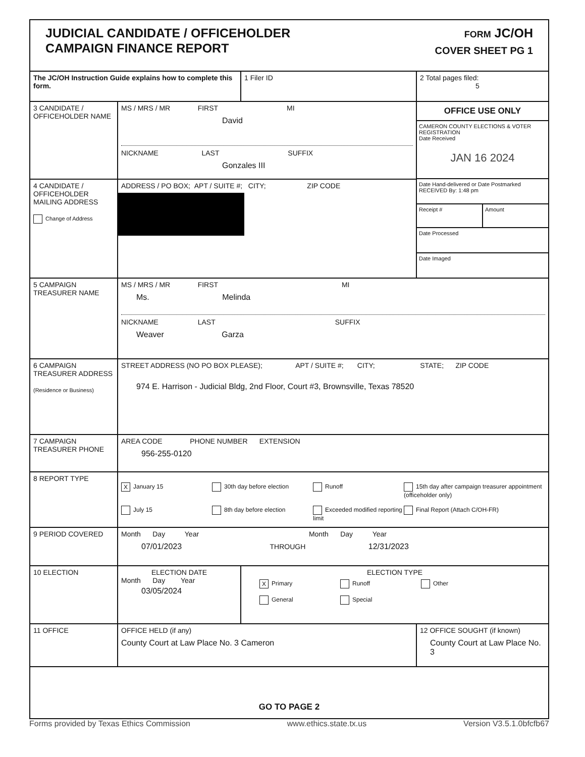| JUDICIAL CANDIDATE / OFFICEHOLDER CAMPAIGN FINANCE REPORT FORM JC/OH COVER SHEET PG 1 | | | |
| The JC/OH Instruction Guide explains how to complete this form. | | 1 Filer ID | 2 Total pages filed: 5 |
| 3 CANDIDATE / OFFICEHOLDER NAME | MS / MRS / MR FIRST MI David NICKNAME LAST SUFFIX Gonzales III | | OFFICE USE ONLY CAMERON COUNTY ELECTIONS & VOTER REGISTRATION Date Received JAN 16 2024 Date Hand-delivered or Date Postmarked RECEIVED By: 1:48 pm Receipt # Amount Date Processed Date Imaged |
| 4 CANDIDATE / OFFICEHOLDER MAILING ADDRESS Change of Address | ADDRESS / PO BOX; APT / SUITE #; CITY; ZIP CODE | | |
| 5 CAMPAIGN TREASURER NAME | MS / MRS / MR FIRST MI Ms. Melinda NICKNAME LAST SUFFIX Weaver Garza | | |
| 6 CAMPAIGN TREASURER ADDRESS (Residence or Business) | STREET ADDRESS (NO PO BOX PLEASE); APT / SUITE #; CITY; STATE; ZIP CODE 974 E. Harrison - Judicial Bldg, 2nd Floor, Court #3, Brownsville, Texas 78520 | | |
| 7 CAMPAIGN TREASURER PHONE | AREA CODE PHONE NUMBER EXTENSION 956-255-0120 | | |
| 8 REPORT TYPE | X January 15 30th day before election Runoff 15th day after campaign treasurer appointment (officeholder only) July 15 8th day before election Exceeded modified reporting limit Final Report (Attach C/OH-FR) | | |
| 9 PERIOD COVERED | Month Day Year Month Day Year 07/01/2023 THROUGH 12/31/2023 | | |
| 10 ELECTION | ELECTION DATE Month Day Year 03/05/2024 | ELECTION TYPE X Primary Runoff Other General Special | |
| 11 OFFICE | OFFICE HELD (if any) County Court at Law Place No. 3 Cameron | | 12 OFFICE SOUGHT (if known) County Court at Law Place No. 3 |
| GO TO PAGE 2 | | | |
Forms provided by Texas Ethics Commission www.ethics.state.tx.us Version V3.5.1.0bfcfb67